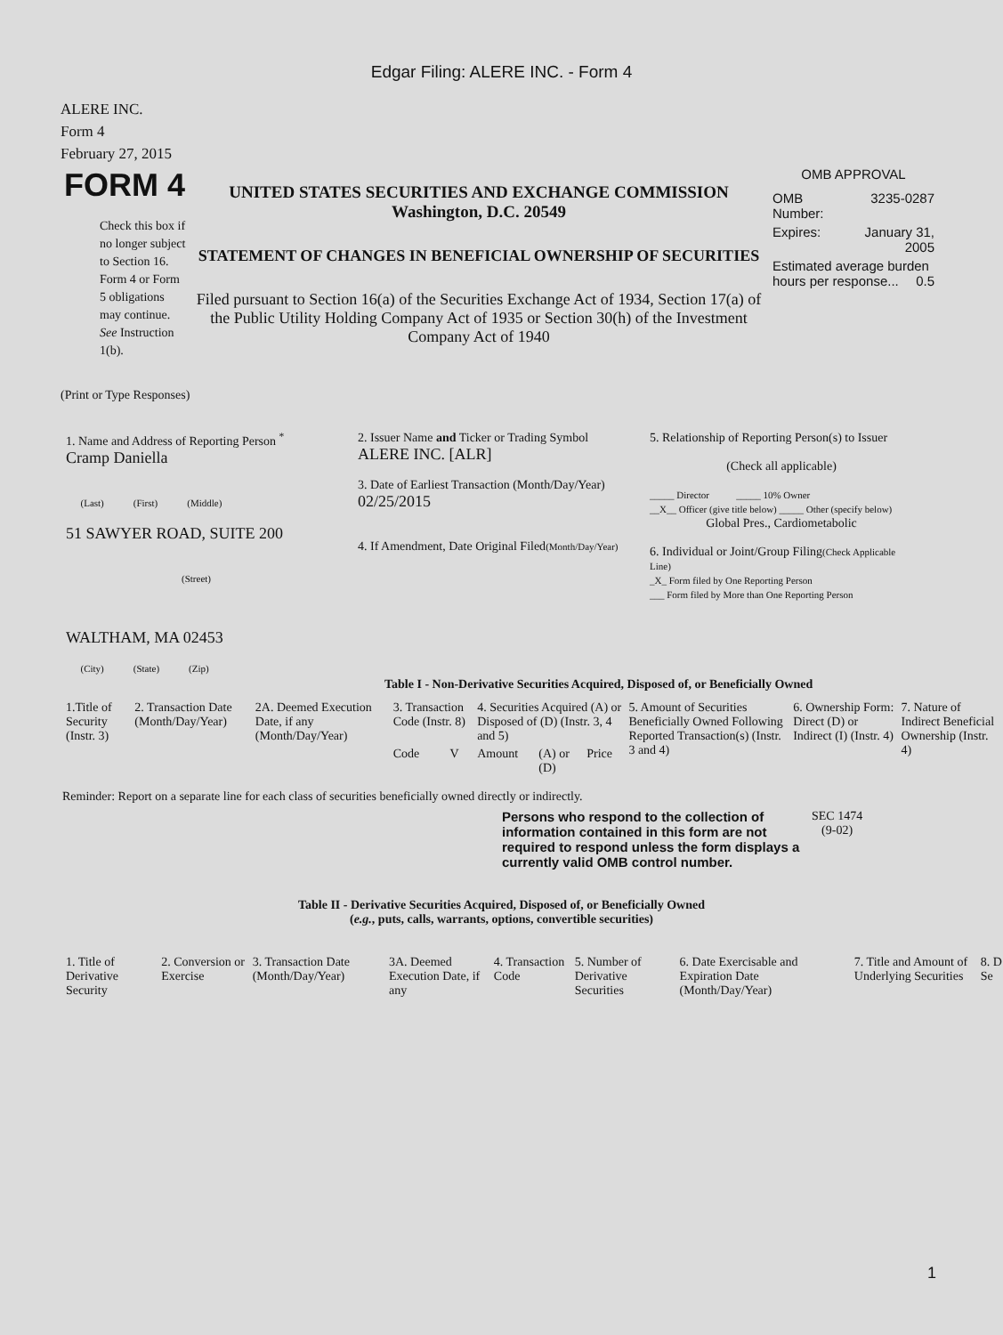Edgar Filing: ALERE INC. - Form 4
ALERE INC.
Form 4
February 27, 2015
| FORM 4 Check this box if no longer subject to Section 16. Form 4 or Form 5 obligations may continue. See Instruction 1(b). | UNITED STATES SECURITIES AND EXCHANGE COMMISSION Washington, D.C. 20549 STATEMENT OF CHANGES IN BENEFICIAL OWNERSHIP OF SECURITIES Filed pursuant to Section 16(a) of the Securities Exchange Act of 1934, Section 17(a) of the Public Utility Holding Company Act of 1935 or Section 30(h) of the Investment Company Act of 1940 | OMB APPROVAL / OMB Number: / 3235-0287 / / Expires: / January 31, 2005 / / Estimated average burden hours per response... 0.5 / / |
(Print or Type Responses)
| 1. Name and Address of Reporting Person <sup>*</sup> Cramp Daniella (Last) (First) (Middle) 51 SAWYER ROAD, SUITE 200 (Street) WALTHAM, MA 02453 (City) (State) (Zip) | 2. Issuer Name and Ticker or Trading Symbol ALERE INC. [ALR] 3. Date of Earliest Transaction (Month/Day/Year) 02/25/2015 4. If Amendment, Date Original Filed (Month/Day/Year) | 5. Relationship of Reporting Person(s) to Issuer (Check all applicable) _____ Director _____ 10% Owner __X__ Officer (give title below) _____ Other (specify below) Global Pres., Cardiometabolic 6. Individual or Joint/Group Filing (Check Applicable Line) _X_ Form filed by One Reporting Person ___ Form filed by More than One Reporting Person |
Table I - Non-Derivative Securities Acquired, Disposed of, or Beneficially Owned
| 1.Title of Security (Instr. 3) | 2. Transaction Date (Month/Day/Year) | 2A. Deemed Execution Date, if any (Month/Day/Year) | 3. Transaction Code (Instr. 8) | | 4. Securities Acquired (A) or Disposed of (D) (Instr. 3, 4 and 5) | | | 5. Amount of Securities Beneficially Owned Following Reported Transaction(s) (Instr. 3 and 4) | 6. Ownership Form: Direct (D) or Indirect (I) (Instr. 4) | 7. Nature of Indirect Beneficial Ownership (Instr. 4) |
| | | | Code | V | Amount | (A) or (D) | Price | | | |
Reminder: Report on a separate line for each class of securities beneficially owned directly or indirectly.
| Persons who respond to the collection of information contained in this form are not required to respond unless the form displays a currently valid OMB control number. | SEC 1474 (9-02) |
Table II - Derivative Securities Acquired, Disposed of, or Beneficially Owned
(e.g., puts, calls, warrants, options, convertible securities)
| 1. Title of Derivative Security | 2. Conversion or Exercise | 3. Transaction Date (Month/Day/Year) | 3A. Deemed Execution Date, if any | 4. Transaction Code | 5. Number of Derivative Securities | 6. Date Exercisable and Expiration Date (Month/Day/Year) | 7. Title and Amount of Underlying Securities | 8. D Se |
1